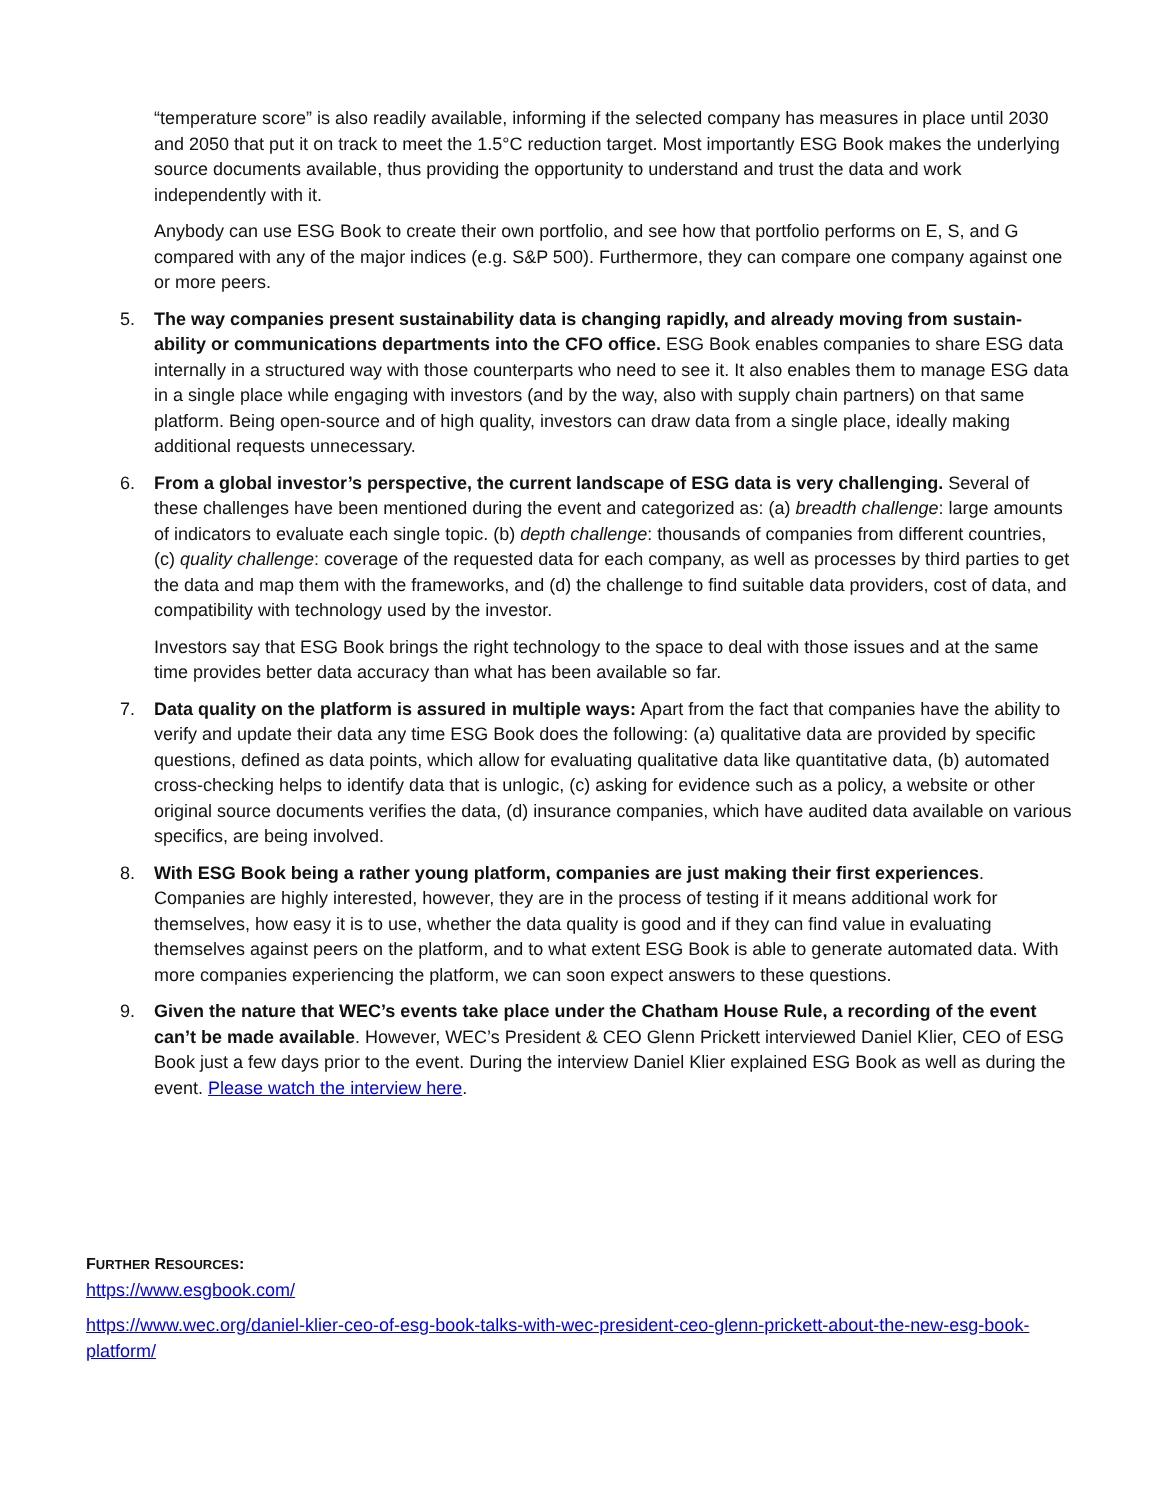“temperature score” is also readily available, informing if the selected company has measures in place until 2030 and 2050 that put it on track to meet the 1.5°C reduction target. Most importantly ESG Book makes the underlying source documents available, thus providing the opportunity to understand and trust the data and work independently with it.
Anybody can use ESG Book to create their own portfolio, and see how that portfolio performs on E, S, and G compared with any of the major indices (e.g. S&P 500). Furthermore, they can compare one company against one or more peers.
5. The way companies present sustainability data is changing rapidly, and already moving from sustain-ability or communications departments into the CFO office. ESG Book enables companies to share ESG data internally in a structured way with those counterparts who need to see it. It also enables them to manage ESG data in a single place while engaging with investors (and by the way, also with supply chain partners) on that same platform. Being open-source and of high quality, investors can draw data from a single place, ideally making additional requests unnecessary.
6. From a global investor’s perspective, the current landscape of ESG data is very challenging. Several of these challenges have been mentioned during the event and categorized as: (a) breadth challenge: large amounts of indicators to evaluate each single topic. (b) depth challenge: thousands of companies from different countries, (c) quality challenge: coverage of the requested data for each company, as well as processes by third parties to get the data and map them with the frameworks, and (d) the challenge to find suitable data providers, cost of data, and compatibility with technology used by the investor.
Investors say that ESG Book brings the right technology to the space to deal with those issues and at the same time provides better data accuracy than what has been available so far.
7. Data quality on the platform is assured in multiple ways: Apart from the fact that companies have the ability to verify and update their data any time ESG Book does the following: (a) qualitative data are provided by specific questions, defined as data points, which allow for evaluating qualitative data like quantitative data, (b) automated cross-checking helps to identify data that is unlogic, (c) asking for evidence such as a policy, a website or other original source documents verifies the data, (d) insurance companies, which have audited data available on various specifics, are being involved.
8. With ESG Book being a rather young platform, companies are just making their first experiences. Companies are highly interested, however, they are in the process of testing if it means additional work for themselves, how easy it is to use, whether the data quality is good and if they can find value in evaluating themselves against peers on the platform, and to what extent ESG Book is able to generate automated data. With more companies experiencing the platform, we can soon expect answers to these questions.
9. Given the nature that WEC’s events take place under the Chatham House Rule, a recording of the event can’t be made available. However, WEC’s President & CEO Glenn Prickett interviewed Daniel Klier, CEO of ESG Book just a few days prior to the event. During the interview Daniel Klier explained ESG Book as well as during the event. Please watch the interview here.
FURTHER RESOURCES:
https://www.esgbook.com/
https://www.wec.org/daniel-klier-ceo-of-esg-book-talks-with-wec-president-ceo-glenn-prickett-about-the-new-esg-book-platform/